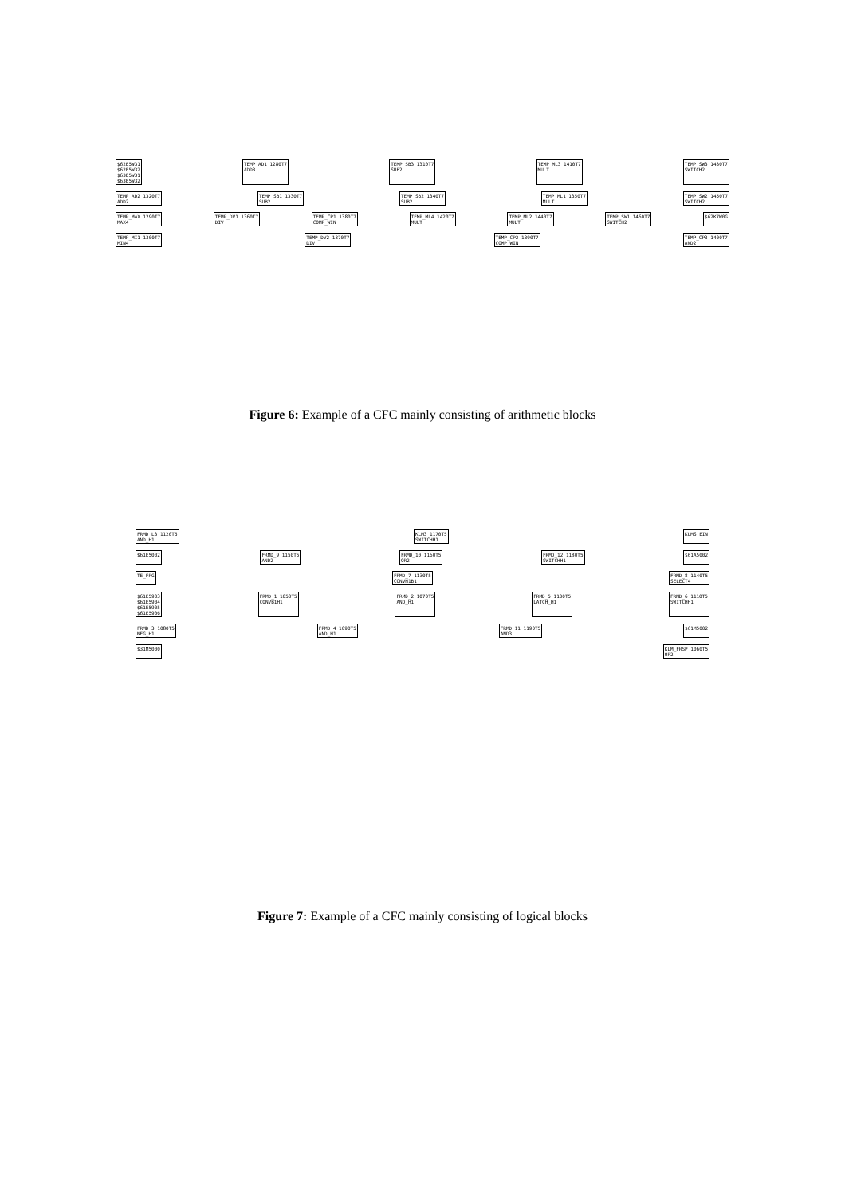$62E5W31
$62E5W32
$63E5W31
$63E5W32 TEMP_AD1 1280T7
ADD3 TEMP_SB3 1310T7
SUB2 TEMP_ML3 1410T7
MULT TEMP_SW3 1430T7
SWITCH2
TEMP_AD2 1320T7
ADD2 TEMP_SB1 1330T7
SUB2 TEMP_SB2 1340T7
SUB2 TEMP_ML1 1350T7
MULT TEMP_SW2 1450T7
SWITCH2
TEMP_MAX 1290T7
MAX4 TEMP_DV1 1360T7
DIV TEMP_CP1 1380T7
COMP_WIN TEMP_ML4 1420T7
MULT TEMP_ML2 1440T7
MULT TEMP_SW1 1460T7
SWITCH2 $62K7W0G
TEMP_MI1 1300T7
MIN4 TEMP_DV2 1370T7
DIV TEMP_CP2 1390T7
COMP_WIN TEMP_CP3 1400T7
AND2
Figure 6: Example of a CFC mainly consisting of arithmetic blocks
FRMD_L3 1120T5
AND_H1 KLM3 1170T5
SWITCHH1 KLMS_EIN
$61E5002 FRMD_9 1150T5
AND2 FRMD_10 1160T5
OR2 FRMD_12 1180T5
SWITCHH1 $61A5002
TE_FRG FRMD_7 1130T5
CONVH1B1 FRMD_8 1140T5
SELECT4
$61E5903
$61E5904
$61E5905
$61E5906 FRMD_1 1050T5
CONVB1H1 FRMD_2 1070T5
AND_H1 FRMD_5 1100T5
LATCH_H1 FRMD_6 1110T5
SWITCHH1
FRMD_3 1080T5
NEG_H1 FRMD_4 1090T5
AND_H1 FRMD_11 1190T5
AND3 $61M5002
$31M5000 KLM_FRSP 1060T5
OR2
Figure 7: Example of a CFC mainly consisting of logical blocks